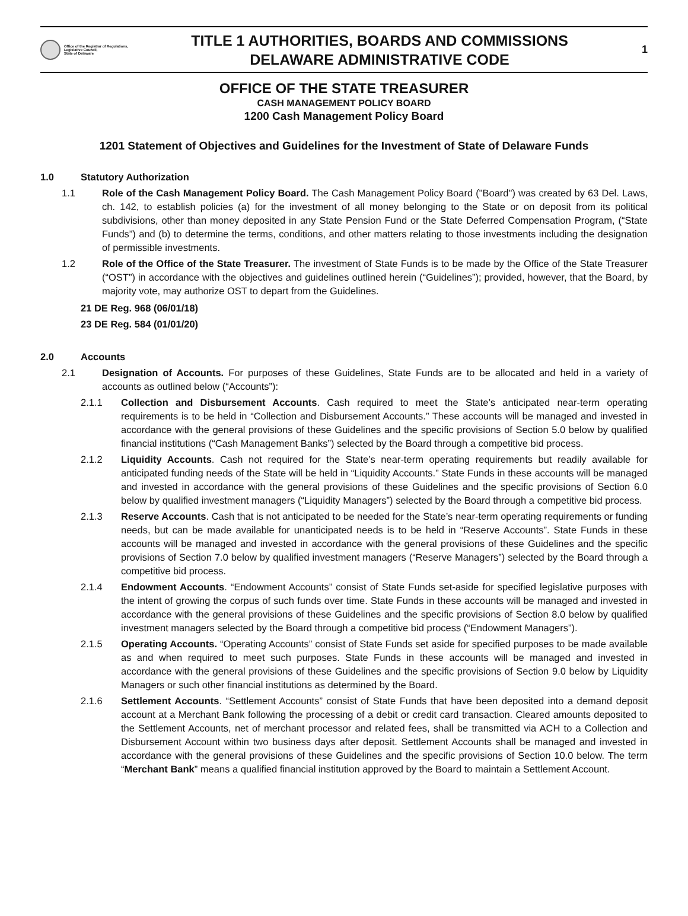Office of the Registrar of Regulations,
Legislative Council,
State of Delaware
TITLE 1 AUTHORITIES, BOARDS AND COMMISSIONS
DELAWARE ADMINISTRATIVE CODE
1
OFFICE OF THE STATE TREASURER
CASH MANAGEMENT POLICY BOARD
1200 Cash Management Policy Board
1201 Statement of Objectives and Guidelines for the Investment of State of Delaware Funds
1.0 Statutory Authorization
1.1 Role of the Cash Management Policy Board. The Cash Management Policy Board ("Board") was created by 63 Del. Laws, ch. 142, to establish policies (a) for the investment of all money belonging to the State or on deposit from its political subdivisions, other than money deposited in any State Pension Fund or the State Deferred Compensation Program, (“State Funds”) and (b) to determine the terms, conditions, and other matters relating to those investments including the designation of permissible investments.
1.2 Role of the Office of the State Treasurer. The investment of State Funds is to be made by the Office of the State Treasurer (“OST”) in accordance with the objectives and guidelines outlined herein (“Guidelines”); provided, however, that the Board, by majority vote, may authorize OST to depart from the Guidelines.
21 DE Reg. 968 (06/01/18)
23 DE Reg. 584 (01/01/20)
2.0 Accounts
2.1 Designation of Accounts. For purposes of these Guidelines, State Funds are to be allocated and held in a variety of accounts as outlined below (“Accounts”):
2.1.1 Collection and Disbursement Accounts. Cash required to meet the State’s anticipated near-term operating requirements is to be held in “Collection and Disbursement Accounts.” These accounts will be managed and invested in accordance with the general provisions of these Guidelines and the specific provisions of Section 5.0 below by qualified financial institutions (“Cash Management Banks”) selected by the Board through a competitive bid process.
2.1.2 Liquidity Accounts. Cash not required for the State’s near-term operating requirements but readily available for anticipated funding needs of the State will be held in “Liquidity Accounts.” State Funds in these accounts will be managed and invested in accordance with the general provisions of these Guidelines and the specific provisions of Section 6.0 below by qualified investment managers (“Liquidity Managers”) selected by the Board through a competitive bid process.
2.1.3 Reserve Accounts. Cash that is not anticipated to be needed for the State’s near-term operating requirements or funding needs, but can be made available for unanticipated needs is to be held in “Reserve Accounts”. State Funds in these accounts will be managed and invested in accordance with the general provisions of these Guidelines and the specific provisions of Section 7.0 below by qualified investment managers (“Reserve Managers”) selected by the Board through a competitive bid process.
2.1.4 Endowment Accounts. “Endowment Accounts” consist of State Funds set-aside for specified legislative purposes with the intent of growing the corpus of such funds over time. State Funds in these accounts will be managed and invested in accordance with the general provisions of these Guidelines and the specific provisions of Section 8.0 below by qualified investment managers selected by the Board through a competitive bid process (“Endowment Managers”).
2.1.5 Operating Accounts. “Operating Accounts” consist of State Funds set aside for specified purposes to be made available as and when required to meet such purposes. State Funds in these accounts will be managed and invested in accordance with the general provisions of these Guidelines and the specific provisions of Section 9.0 below by Liquidity Managers or such other financial institutions as determined by the Board.
2.1.6 Settlement Accounts. “Settlement Accounts” consist of State Funds that have been deposited into a demand deposit account at a Merchant Bank following the processing of a debit or credit card transaction. Cleared amounts deposited to the Settlement Accounts, net of merchant processor and related fees, shall be transmitted via ACH to a Collection and Disbursement Account within two business days after deposit. Settlement Accounts shall be managed and invested in accordance with the general provisions of these Guidelines and the specific provisions of Section 10.0 below. The term “Merchant Bank” means a qualified financial institution approved by the Board to maintain a Settlement Account.